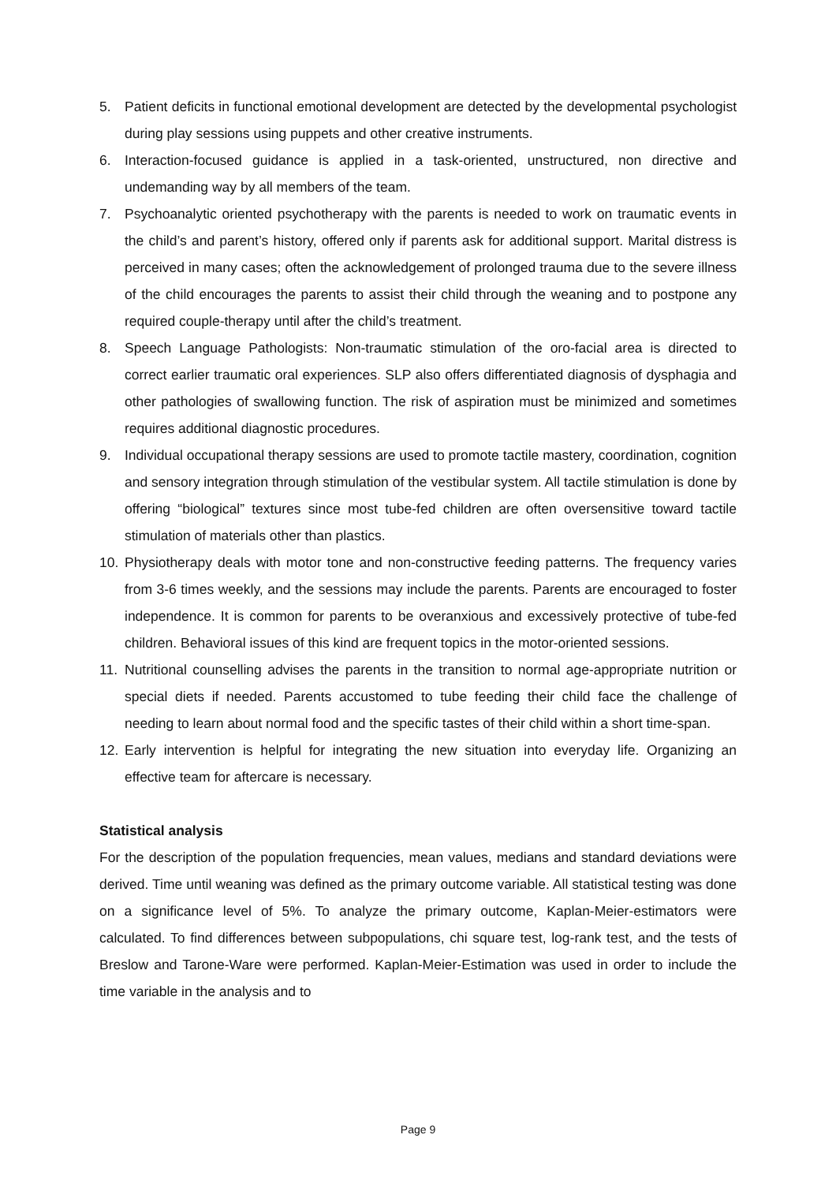5. Patient deficits in functional emotional development are detected by the developmental psychologist during play sessions using puppets and other creative instruments.
6. Interaction-focused guidance is applied in a task-oriented, unstructured, non directive and undemanding way by all members of the team.
7. Psychoanalytic oriented psychotherapy with the parents is needed to work on traumatic events in the child’s and parent’s history, offered only if parents ask for additional support. Marital distress is perceived in many cases; often the acknowledgement of prolonged trauma due to the severe illness of the child encourages the parents to assist their child through the weaning and to postpone any required couple-therapy until after the child’s treatment.
8. Speech Language Pathologists: Non-traumatic stimulation of the oro-facial area is directed to correct earlier traumatic oral experiences. SLP also offers differentiated diagnosis of dysphagia and other pathologies of swallowing function. The risk of aspiration must be minimized and sometimes requires additional diagnostic procedures.
9. Individual occupational therapy sessions are used to promote tactile mastery, coordination, cognition and sensory integration through stimulation of the vestibular system. All tactile stimulation is done by offering “biological” textures since most tube-fed children are often oversensitive toward tactile stimulation of materials other than plastics.
10. Physiotherapy deals with motor tone and non-constructive feeding patterns. The frequency varies from 3-6 times weekly, and the sessions may include the parents. Parents are encouraged to foster independence. It is common for parents to be overanxious and excessively protective of tube-fed children. Behavioral issues of this kind are frequent topics in the motor-oriented sessions.
11. Nutritional counselling advises the parents in the transition to normal age-appropriate nutrition or special diets if needed. Parents accustomed to tube feeding their child face the challenge of needing to learn about normal food and the specific tastes of their child within a short time-span.
12. Early intervention is helpful for integrating the new situation into everyday life. Organizing an effective team for aftercare is necessary.
Statistical analysis
For the description of the population frequencies, mean values, medians and standard deviations were derived. Time until weaning was defined as the primary outcome variable. All statistical testing was done on a significance level of 5%. To analyze the primary outcome, Kaplan-Meier-estimators were calculated. To find differences between subpopulations, chi square test, log-rank test, and the tests of Breslow and Tarone-Ware were performed. Kaplan-Meier-Estimation was used in order to include the time variable in the analysis and to
Page 9